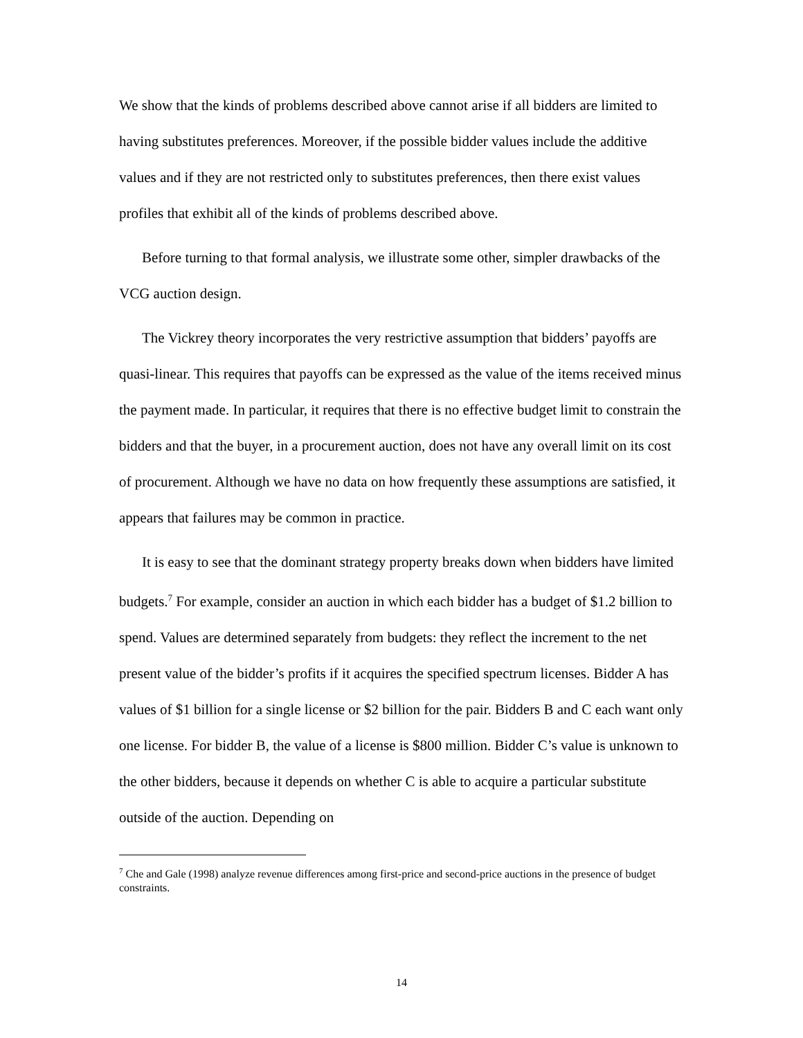We show that the kinds of problems described above cannot arise if all bidders are limited to having substitutes preferences. Moreover, if the possible bidder values include the additive values and if they are not restricted only to substitutes preferences, then there exist values profiles that exhibit all of the kinds of problems described above.
Before turning to that formal analysis, we illustrate some other, simpler drawbacks of the VCG auction design.
The Vickrey theory incorporates the very restrictive assumption that bidders’ payoffs are quasi-linear. This requires that payoffs can be expressed as the value of the items received minus the payment made. In particular, it requires that there is no effective budget limit to constrain the bidders and that the buyer, in a procurement auction, does not have any overall limit on its cost of procurement. Although we have no data on how frequently these assumptions are satisfied, it appears that failures may be common in practice.
It is easy to see that the dominant strategy property breaks down when bidders have limited budgets.<sup>7</sup> For example, consider an auction in which each bidder has a budget of $1.2 billion to spend. Values are determined separately from budgets: they reflect the increment to the net present value of the bidder’s profits if it acquires the specified spectrum licenses. Bidder A has values of $1 billion for a single license or $2 billion for the pair. Bidders B and C each want only one license. For bidder B, the value of a license is $800 million. Bidder C’s value is unknown to the other bidders, because it depends on whether C is able to acquire a particular substitute outside of the auction. Depending on
<sup>7</sup> Che and Gale (1998) analyze revenue differences among first-price and second-price auctions in the presence of budget constraints.
14